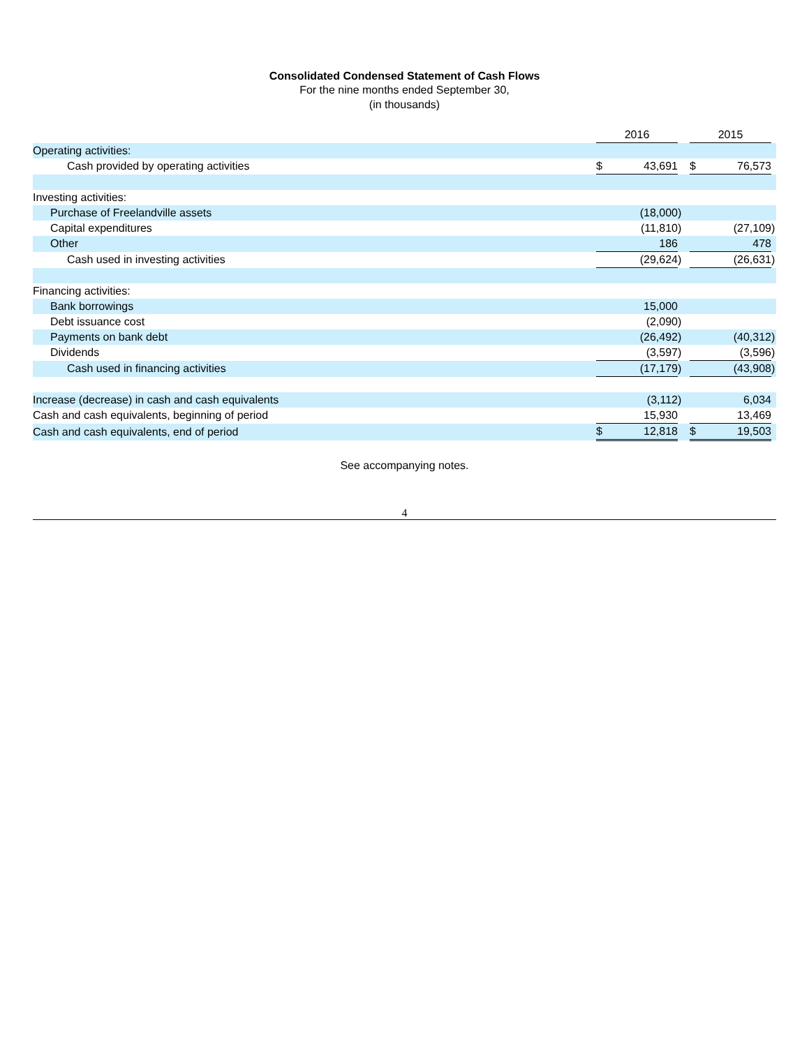Consolidated Condensed Statement of Cash Flows
For the nine months ended September 30,
(in thousands)
| | 2016 | | | | 2015 | | |
| Operating activities: | | | | | | | |
| Cash provided by operating activities | $ | 43,691 | | | $ | 76,573 | |
| Investing activities: | | | | | | | |
| Purchase of Freelandville assets | | (18,000 | ) | | | | |
| Capital expenditures | | (11,810 | ) | | | (27,109 | ) |
| Other | | 186 | | | | 478 | |
| Cash used in investing activities | | (29,624 | ) | | | (26,631 | ) |
| Financing activities: | | | | | | | |
| Bank borrowings | | 15,000 | | | | | |
| Debt issuance cost | | (2,090 | ) | | | | |
| Payments on bank debt | | (26,492 | ) | | | (40,312 | ) |
| Dividends | | (3,597 | ) | | | (3,596 | ) |
| Cash used in financing activities | | (17,179 | ) | | | (43,908 | ) |
| Increase (decrease) in cash and cash equivalents | | (3,112 | ) | | | 6,034 | |
| Cash and cash equivalents, beginning of period | | 15,930 | | | | 13,469 | |
| Cash and cash equivalents, end of period | $ | 12,818 | | | $ | 19,503 | |
See accompanying notes.
4